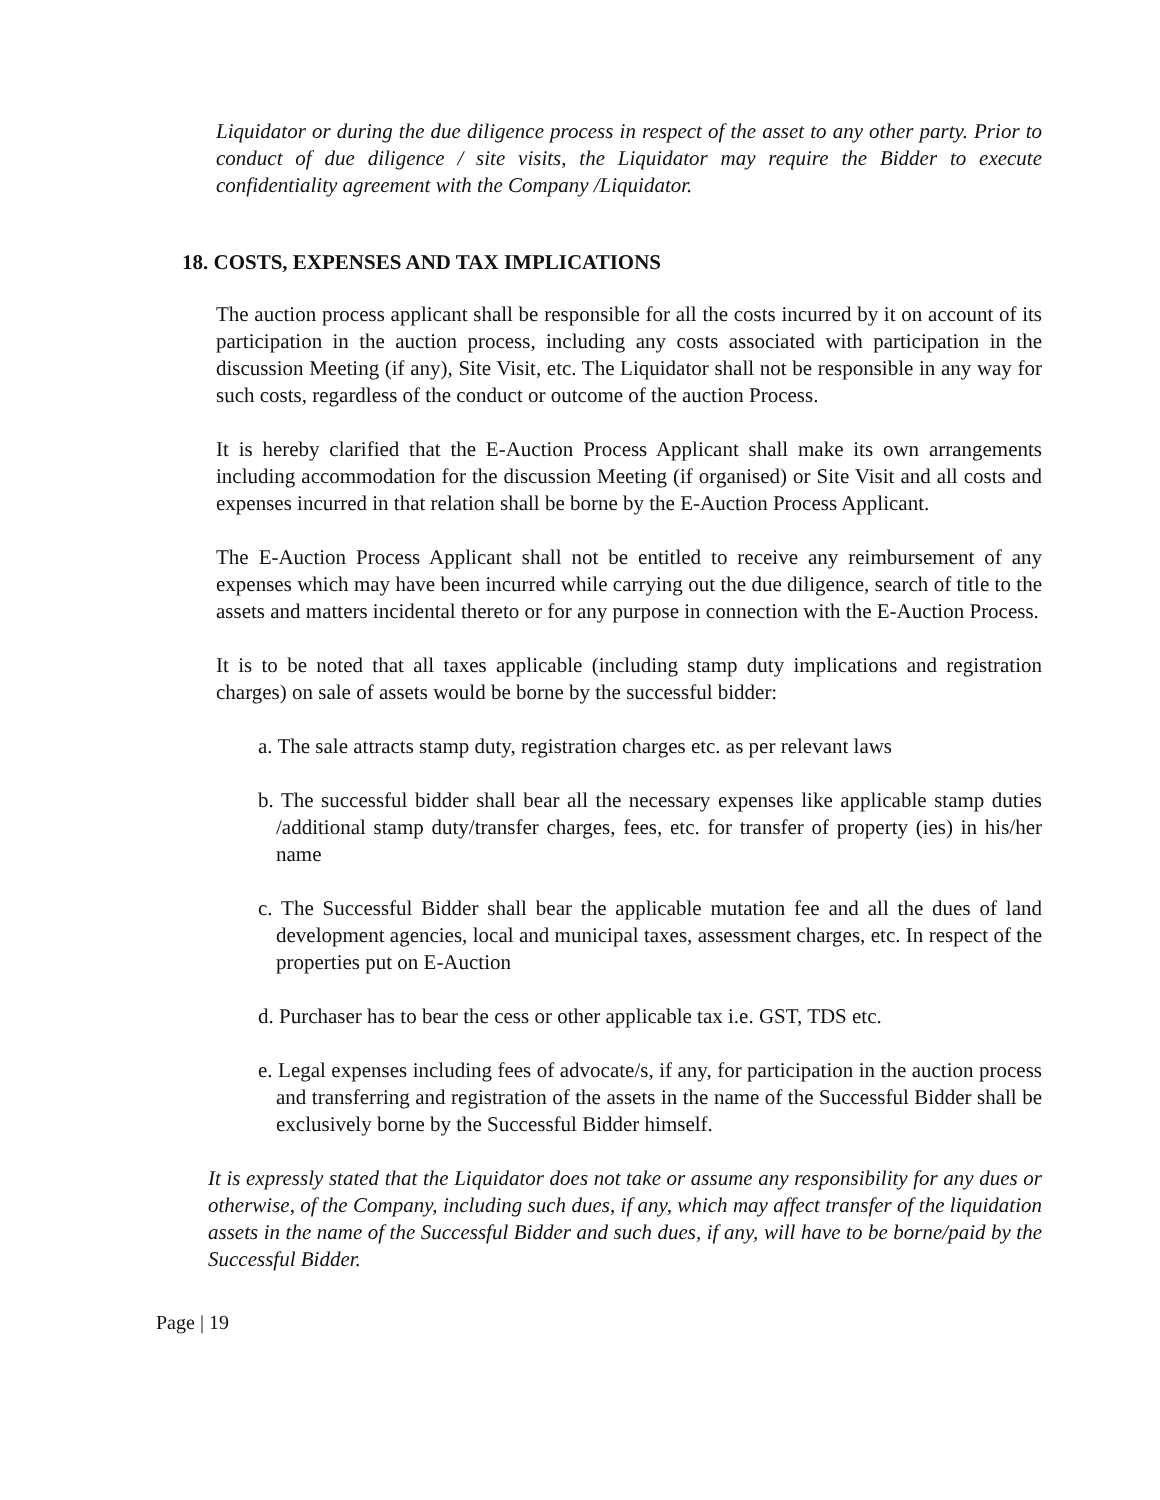Liquidator or during the due diligence process in respect of the asset to any other party. Prior to conduct of due diligence / site visits, the Liquidator may require the Bidder to execute confidentiality agreement with the Company /Liquidator.
18. COSTS, EXPENSES AND TAX IMPLICATIONS
The auction process applicant shall be responsible for all the costs incurred by it on account of its participation in the auction process, including any costs associated with participation in the discussion Meeting (if any), Site Visit, etc. The Liquidator shall not be responsible in any way for such costs, regardless of the conduct or outcome of the auction Process.
It is hereby clarified that the E-Auction Process Applicant shall make its own arrangements including accommodation for the discussion Meeting (if organised) or Site Visit and all costs and expenses incurred in that relation shall be borne by the E-Auction Process Applicant.
The E-Auction Process Applicant shall not be entitled to receive any reimbursement of any expenses which may have been incurred while carrying out the due diligence, search of title to the assets and matters incidental thereto or for any purpose in connection with the E-Auction Process.
It is to be noted that all taxes applicable (including stamp duty implications and registration charges) on sale of assets would be borne by the successful bidder:
a. The sale attracts stamp duty, registration charges etc. as per relevant laws
b. The successful bidder shall bear all the necessary expenses like applicable stamp duties /additional stamp duty/transfer charges, fees, etc. for transfer of property (ies) in his/her name
c. The Successful Bidder shall bear the applicable mutation fee and all the dues of land development agencies, local and municipal taxes, assessment charges, etc. In respect of the properties put on E-Auction
d. Purchaser has to bear the cess or other applicable tax i.e. GST, TDS etc.
e. Legal expenses including fees of advocate/s, if any, for participation in the auction process and transferring and registration of the assets in the name of the Successful Bidder shall be exclusively borne by the Successful Bidder himself.
It is expressly stated that the Liquidator does not take or assume any responsibility for any dues or otherwise, of the Company, including such dues, if any, which may affect transfer of the liquidation assets in the name of the Successful Bidder and such dues, if any, will have to be borne/paid by the Successful Bidder.
Page | 19